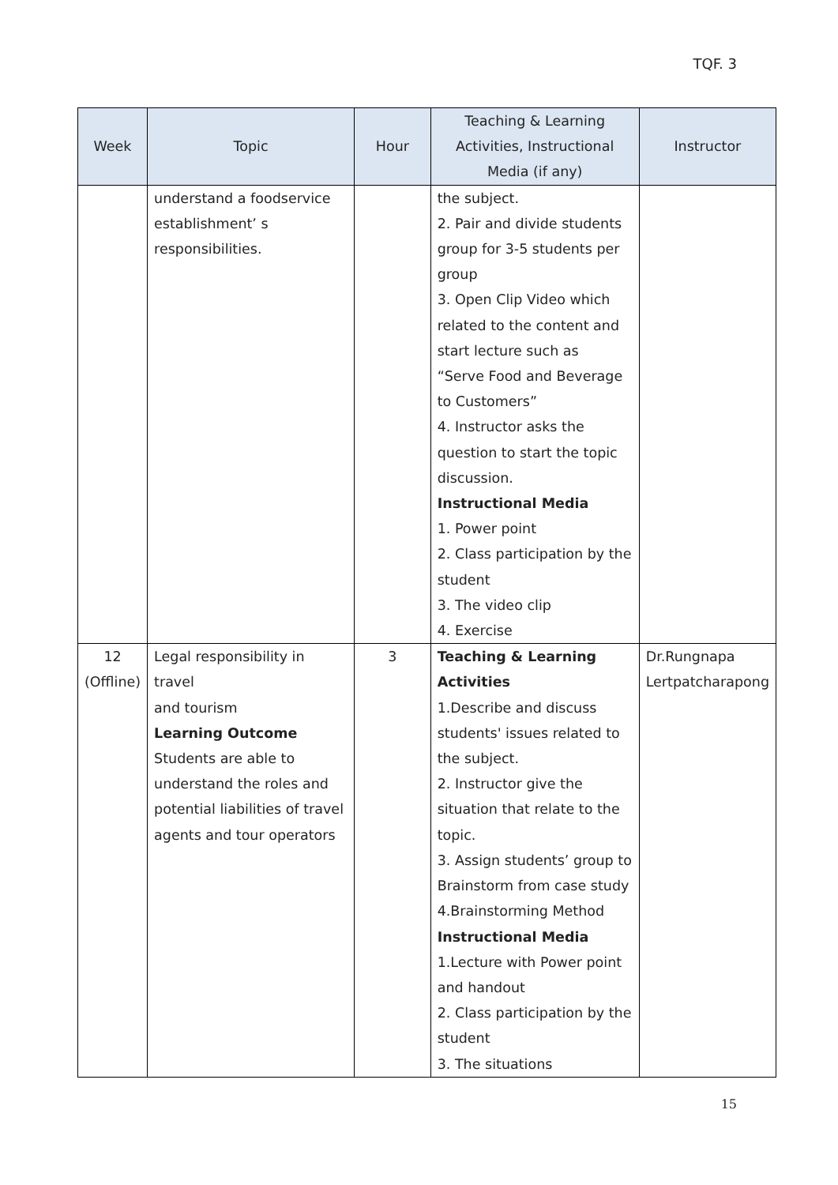TQF. 3
| Week | Topic | Hour | Teaching & Learning Activities, Instructional Media (if any) | Instructor |
| --- | --- | --- | --- | --- |
| | understand a foodservice establishment’ s responsibilities. | | the subject. 2. Pair and divide students group for 3-5 students per group 3. Open Clip Video which related to the content and start lecture such as “Serve Food and Beverage to Customers” 4. Instructor asks the question to start the topic discussion. Instructional Media 1. Power point 2. Class participation by the student 3. The video clip 4. Exercise | |
| 12 (Offline) | Legal responsibility in travel and tourism Learning Outcome Students are able to understand the roles and potential liabilities of travel agents and tour operators | 3 | Teaching & Learning Activities 1.Describe and discuss students' issues related to the subject. 2. Instructor give the situation that relate to the topic. 3. Assign students’ group to Brainstorm from case study 4.Brainstorming Method Instructional Media 1.Lecture with Power point and handout 2. Class participation by the student 3. The situations | Dr.Rungnapa Lertpatcharapong |
15